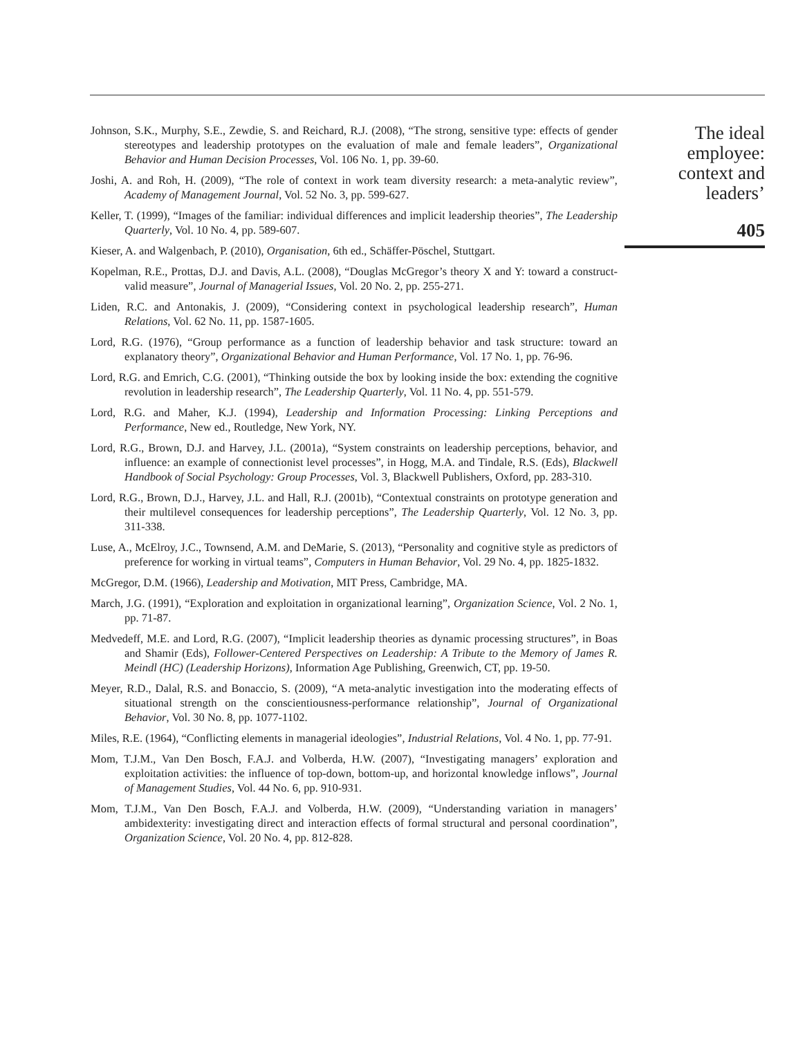Johnson, S.K., Murphy, S.E., Zewdie, S. and Reichard, R.J. (2008), “The strong, sensitive type: effects of gender stereotypes and leadership prototypes on the evaluation of male and female leaders”, Organizational Behavior and Human Decision Processes, Vol. 106 No. 1, pp. 39-60.
Joshi, A. and Roh, H. (2009), “The role of context in work team diversity research: a meta-analytic review”, Academy of Management Journal, Vol. 52 No. 3, pp. 599-627.
Keller, T. (1999), “Images of the familiar: individual differences and implicit leadership theories”, The Leadership Quarterly, Vol. 10 No. 4, pp. 589-607.
Kieser, A. and Walgenbach, P. (2010), Organisation, 6th ed., Schäffer-Pöschel, Stuttgart.
Kopelman, R.E., Prottas, D.J. and Davis, A.L. (2008), “Douglas McGregor’s theory X and Y: toward a construct-valid measure”, Journal of Managerial Issues, Vol. 20 No. 2, pp. 255-271.
Liden, R.C. and Antonakis, J. (2009), “Considering context in psychological leadership research”, Human Relations, Vol. 62 No. 11, pp. 1587-1605.
Lord, R.G. (1976), “Group performance as a function of leadership behavior and task structure: toward an explanatory theory”, Organizational Behavior and Human Performance, Vol. 17 No. 1, pp. 76-96.
Lord, R.G. and Emrich, C.G. (2001), “Thinking outside the box by looking inside the box: extending the cognitive revolution in leadership research”, The Leadership Quarterly, Vol. 11 No. 4, pp. 551-579.
Lord, R.G. and Maher, K.J. (1994), Leadership and Information Processing: Linking Perceptions and Performance, New ed., Routledge, New York, NY.
Lord, R.G., Brown, D.J. and Harvey, J.L. (2001a), “System constraints on leadership perceptions, behavior, and influence: an example of connectionist level processes”, in Hogg, M.A. and Tindale, R.S. (Eds), Blackwell Handbook of Social Psychology: Group Processes, Vol. 3, Blackwell Publishers, Oxford, pp. 283-310.
Lord, R.G., Brown, D.J., Harvey, J.L. and Hall, R.J. (2001b), “Contextual constraints on prototype generation and their multilevel consequences for leadership perceptions”, The Leadership Quarterly, Vol. 12 No. 3, pp. 311-338.
Luse, A., McElroy, J.C., Townsend, A.M. and DeMarie, S. (2013), “Personality and cognitive style as predictors of preference for working in virtual teams”, Computers in Human Behavior, Vol. 29 No. 4, pp. 1825-1832.
McGregor, D.M. (1966), Leadership and Motivation, MIT Press, Cambridge, MA.
March, J.G. (1991), “Exploration and exploitation in organizational learning”, Organization Science, Vol. 2 No. 1, pp. 71-87.
Medvedeff, M.E. and Lord, R.G. (2007), “Implicit leadership theories as dynamic processing structures”, in Boas and Shamir (Eds), Follower-Centered Perspectives on Leadership: A Tribute to the Memory of James R. Meindl (HC) (Leadership Horizons), Information Age Publishing, Greenwich, CT, pp. 19-50.
Meyer, R.D., Dalal, R.S. and Bonaccio, S. (2009), “A meta-analytic investigation into the moderating effects of situational strength on the conscientiousness-performance relationship”, Journal of Organizational Behavior, Vol. 30 No. 8, pp. 1077-1102.
Miles, R.E. (1964), “Conflicting elements in managerial ideologies”, Industrial Relations, Vol. 4 No. 1, pp. 77-91.
Mom, T.J.M., Van Den Bosch, F.A.J. and Volberda, H.W. (2007), “Investigating managers’ exploration and exploitation activities: the influence of top-down, bottom-up, and horizontal knowledge inflows”, Journal of Management Studies, Vol. 44 No. 6, pp. 910-931.
Mom, T.J.M., Van Den Bosch, F.A.J. and Volberda, H.W. (2009), “Understanding variation in managers’ ambidexterity: investigating direct and interaction effects of formal structural and personal coordination”, Organization Science, Vol. 20 No. 4, pp. 812-828.
The ideal
employee:
context and
leaders’
405